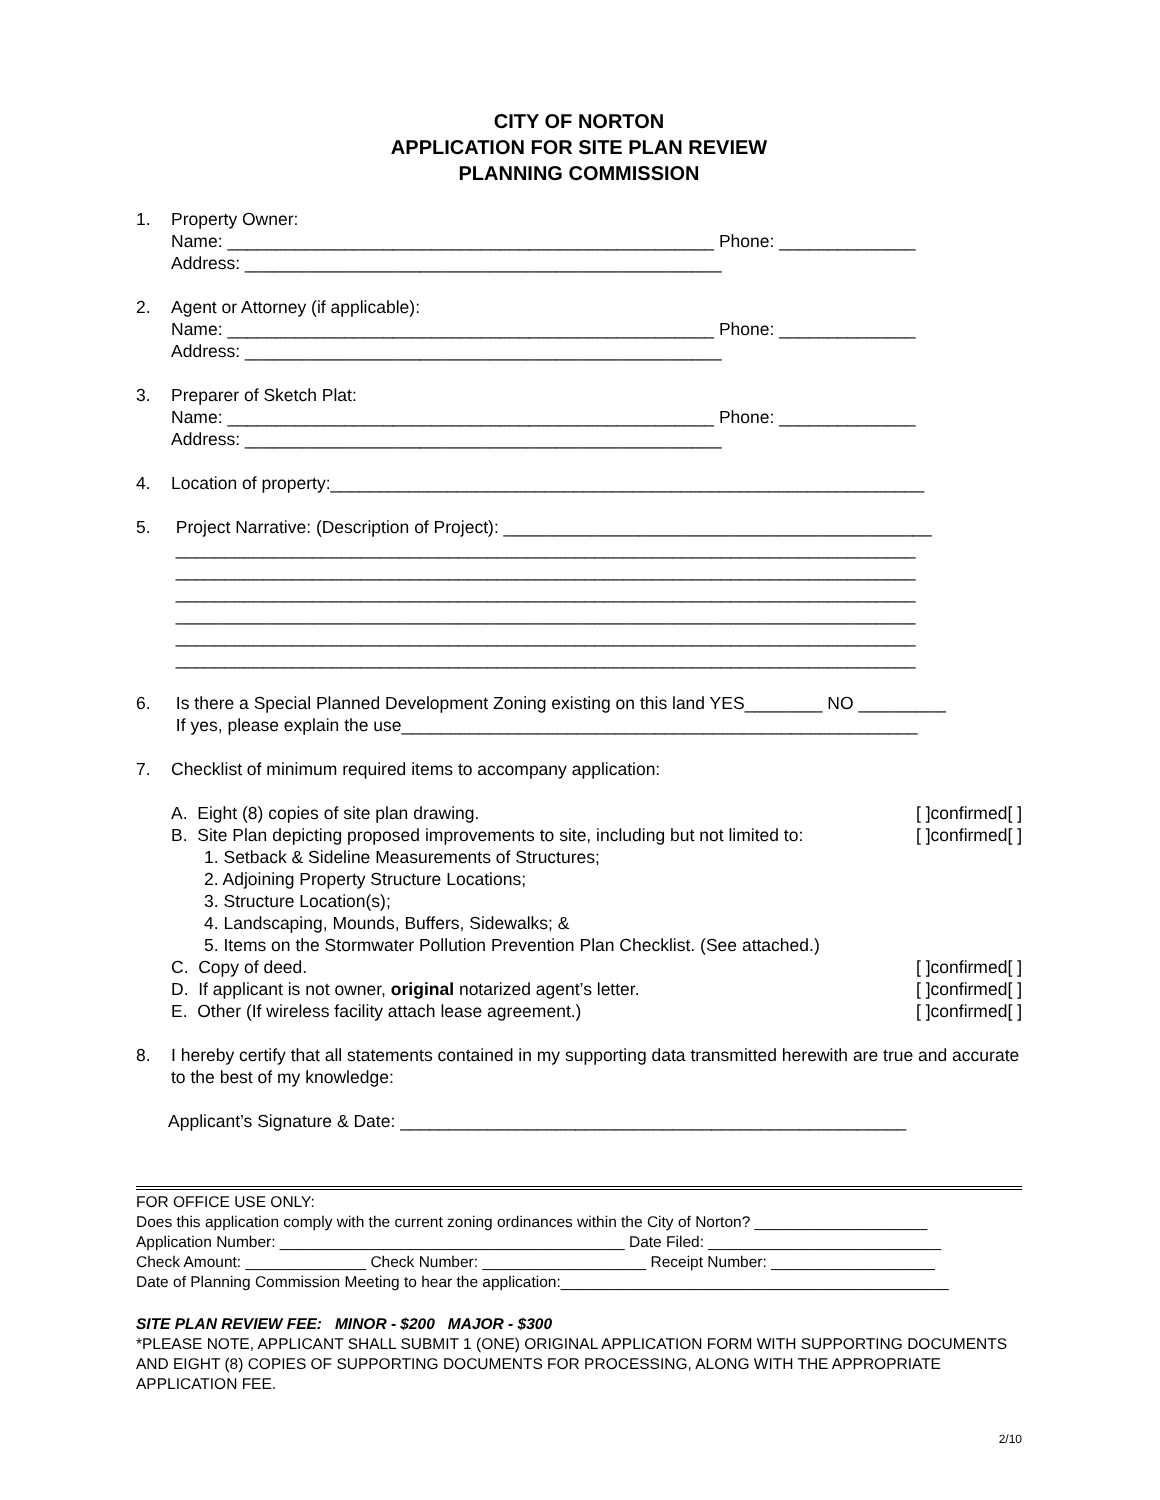CITY OF NORTON
APPLICATION FOR SITE PLAN REVIEW
PLANNING COMMISSION
1. Property Owner: Name: __________________________________________________ Phone: ______________ Address: _________________________________________________
2. Agent or Attorney (if applicable): Name: __________________________________________________ Phone: ______________ Address: _________________________________________________
3. Preparer of Sketch Plat: Name: __________________________________________________ Phone: ______________ Address: _________________________________________________
4. Location of property:_____________________________________________________________
5. Project Narrative: (Description of Project): ____________________________________________ ____________________________________________________________________________ ____________________________________________________________________________ ____________________________________________________________________________ ____________________________________________________________________________ ____________________________________________________________________________ ____________________________________________________________________________
6. Is there a Special Planned Development Zoning existing on this land YES________ NO _________ If yes, please explain the use_____________________________________________________
7. Checklist of minimum required items to accompany application:
A. Eight (8) copies of site plan drawing. [ ]confirmed[ ]
B. Site Plan depicting proposed improvements to site, including but not limited to: [ ]confirmed[ ]
1. Setback & Sideline Measurements of Structures;
2. Adjoining Property Structure Locations;
3. Structure Location(s);
4. Landscaping, Mounds, Buffers, Sidewalks; &
5. Items on the Stormwater Pollution Prevention Plan Checklist. (See attached.)
C. Copy of deed. [ ]confirmed[ ]
D. If applicant is not owner, original notarized agent’s letter. [ ]confirmed[ ]
E. Other (If wireless facility attach lease agreement.) [ ]confirmed[ ]
8. I hereby certify that all statements contained in my supporting data transmitted herewith are true and accurate to the best of my knowledge:
Applicant’s Signature & Date: ____________________________________________________
FOR OFFICE USE ONLY: Does this application comply with the current zoning ordinances within the City of Norton? ____________________ Application Number: ________________________________________ Date Filed: ___________________________ Check Amount: ______________ Check Number: ___________________ Receipt Number: ___________________ Date of Planning Commission Meeting to hear the application:_____________________________________________
SITE PLAN REVIEW FEE: MINOR - $200 MAJOR - $300
*PLEASE NOTE, APPLICANT SHALL SUBMIT 1 (ONE) ORIGINAL APPLICATION FORM WITH SUPPORTING DOCUMENTS AND EIGHT (8) COPIES OF SUPPORTING DOCUMENTS FOR PROCESSING, ALONG WITH THE APPROPRIATE APPLICATION FEE.
2/10